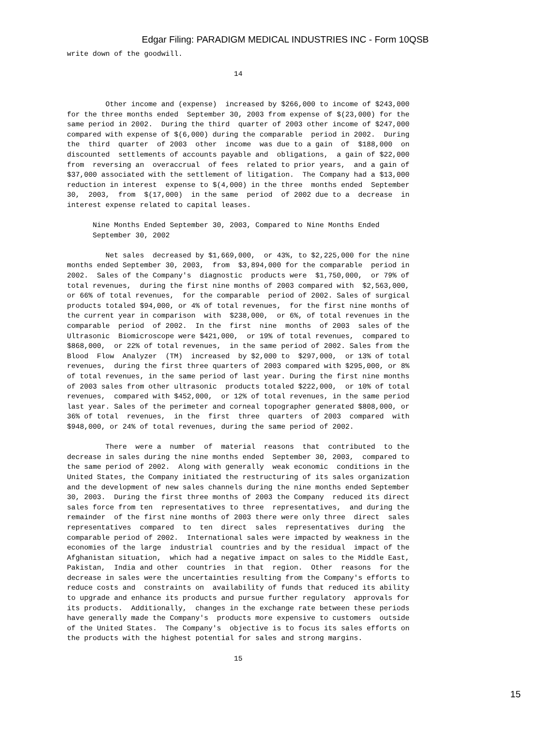Edgar Filing: PARADIGM MEDICAL INDUSTRIES INC - Form 10QSB
write down of the goodwill.

                                       14


         Other income and (expense)  increased by $266,000 to income of $243,000
for the three months ended  September 30, 2003 from expense of $(23,000) for the
same period in 2002.  During the third  quarter of 2003 other income of $247,000
compared with expense of $(6,000) during the comparable  period in 2002.  During
the  third  quarter  of 2003  other  income  was due to a gain  of  $188,000  on
discounted  settlements of accounts payable and  obligations,  a gain of $22,000
from  reversing an  overaccrual  of fees  related to prior years,  and a gain of
$37,000 associated with the settlement of litigation.  The Company had a $13,000
reduction in interest  expense to $(4,000) in the three  months ended  September
30,  2003,  from  $(17,000)  in the same  period  of 2002 due to a  decrease  in
interest expense related to capital leases.

      Nine Months Ended September 30, 2003, Compared to Nine Months Ended
      September 30, 2002

         Net sales  decreased by $1,669,000,  or 43%, to $2,225,000 for the nine
months ended September 30, 2003,  from  $3,894,000 for the comparable  period in
2002.  Sales of the Company's  diagnostic  products were  $1,750,000,  or 79% of
total revenues,  during the first nine months of 2003 compared with  $2,563,000,
or 66% of total revenues,  for the comparable  period of 2002. Sales of surgical
products totaled $94,000, or 4% of total revenues,  for the first nine months of
the current year in comparison  with  $238,000,  or 6%, of total revenues in the
comparable  period  of 2002.  In the  first  nine  months  of 2003  sales of the
Ultrasonic  Biomicroscope were $421,000,  or 19% of total revenues,  compared to
$868,000,  or 22% of total revenues,  in the same period of 2002. Sales from the
Blood  Flow  Analyzer  (TM)  increased  by $2,000 to  $297,000,  or 13% of total
revenues,  during the first three quarters of 2003 compared with $295,000, or 8%
of total revenues, in the same period of last year. During the first nine months
of 2003 sales from other ultrasonic  products totaled $222,000,  or 10% of total
revenues,  compared with $452,000,  or 12% of total revenues, in the same period
last year. Sales of the perimeter and corneal topographer generated $808,000, or
36% of total  revenues,  in the  first  three  quarters  of 2003  compared  with
$948,000, or 24% of total revenues, during the same period of 2002.

         There  were a  number  of  material  reasons  that  contributed  to the
decrease in sales during the nine months ended  September 30, 2003,  compared to
the same period of 2002.  Along with generally  weak economic  conditions in the
United States, the Company initiated the restructuring of its sales organization
and the development of new sales channels during the nine months ended September
30, 2003.  During the first three months of 2003 the Company  reduced its direct
sales force from ten  representatives to three  representatives,  and during the
remainder  of the first nine months of 2003 there were only three  direct  sales
representatives  compared  to  ten  direct  sales  representatives  during  the
comparable period of 2002.  International sales were impacted by weakness in the
economies of the large  industrial  countries and by the residual  impact of the
Afghanistan situation,  which had a negative impact on sales to the Middle East,
Pakistan,  India and other  countries  in that  region.  Other  reasons  for the
decrease in sales were the uncertainties resulting from the Company's efforts to
reduce costs and  constraints on  availability of funds that reduced its ability
to upgrade and enhance its products and pursue further regulatory  approvals for
its products.  Additionally,  changes in the exchange rate between these periods
have generally made the Company's  products more expensive to customers  outside
of the United States.  The Company's  objective is to focus its sales efforts on
the products with the highest potential for sales and strong margins.

                                       15
15